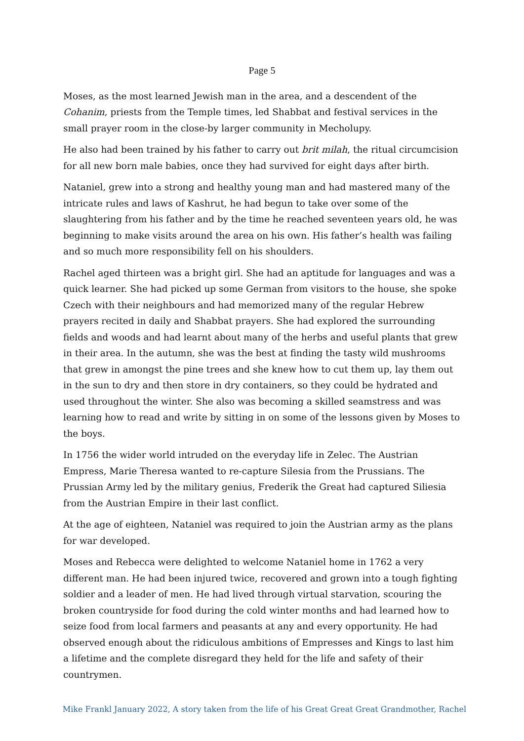Page 5
Moses, as the most learned Jewish man in the area, and a descendent of the Cohanim, priests from the Temple times, led Shabbat and festival services in the small prayer room in the close-by larger community in Mecholupy.
He also had been trained by his father to carry out brit milah, the ritual circumcision for all new born male babies, once they had survived for eight days after birth.
Nataniel, grew into a strong and healthy young man and had mastered many of the intricate rules and laws of Kashrut, he had begun to take over some of the slaughtering from his father and by the time he reached seventeen years old, he was beginning to make visits around the area on his own. His father’s health was failing and so much more responsibility fell on his shoulders.
Rachel aged thirteen was a bright girl. She had an aptitude for languages and was a quick learner. She had picked up some German from visitors to the house, she spoke Czech with their neighbours and had memorized many of the regular Hebrew prayers recited in daily and Shabbat prayers. She had explored the surrounding fields and woods and had learnt about many of the herbs and useful plants that grew in their area. In the autumn, she was the best at finding the tasty wild mushrooms that grew in amongst the pine trees and she knew how to cut them up, lay them out in the sun to dry and then store in dry containers, so they could be hydrated and used throughout the winter. She also was becoming a skilled seamstress and was learning how to read and write by sitting in on some of the lessons given by Moses to the boys.
In 1756 the wider world intruded on the everyday life in Zelec. The Austrian Empress, Marie Theresa wanted to re-capture Silesia from the Prussians. The Prussian Army led by the military genius, Frederik the Great had captured Siliesia from the Austrian Empire in their last conflict.
At the age of eighteen, Nataniel was required to join the Austrian army as the plans for war developed.
Moses and Rebecca were delighted to welcome Nataniel home in 1762 a very different man. He had been injured twice, recovered and grown into a tough fighting soldier and a leader of men. He had lived through virtual starvation, scouring the broken countryside for food during the cold winter months and had learned how to seize food from local farmers and peasants at any and every opportunity. He had observed enough about the ridiculous ambitions of Empresses and Kings to last him a lifetime and the complete disregard they held for the life and safety of their countrymen.
Mike Frankl January 2022, A story taken from the life of his Great Great Great Grandmother, Rachel